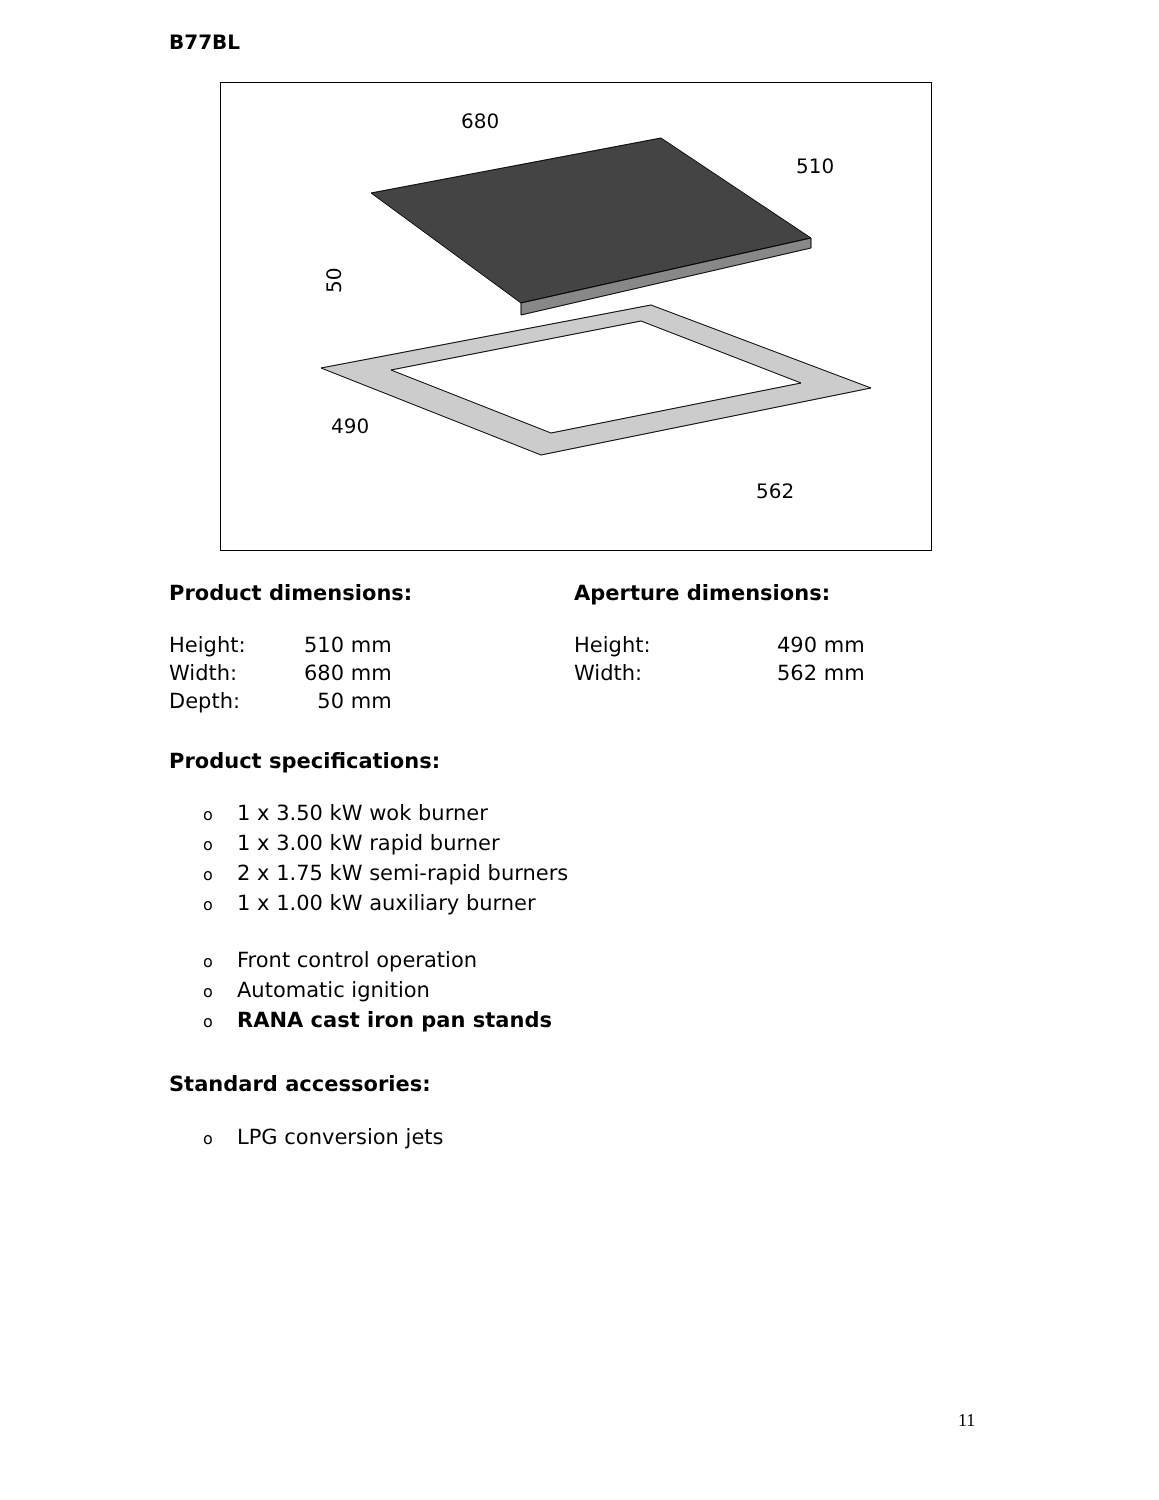B77BL
680
510
490
562
50
Product dimensions:
| Height: | 510 mm |
| Width: | 680 mm |
| Depth: | 50 mm |
Aperture dimensions:
| Height: | 490 mm |
| Width: | 562 mm |
Product specifications:
o 1 x 3.50 kW wok burner
o 1 x 3.00 kW rapid burner
o 2 x 1.75 kW semi-rapid burners
o 1 x 1.00 kW auxiliary burner
o Front control operation
o Automatic ignition
o RANA cast iron pan stands
Standard accessories:
o LPG conversion jets
11